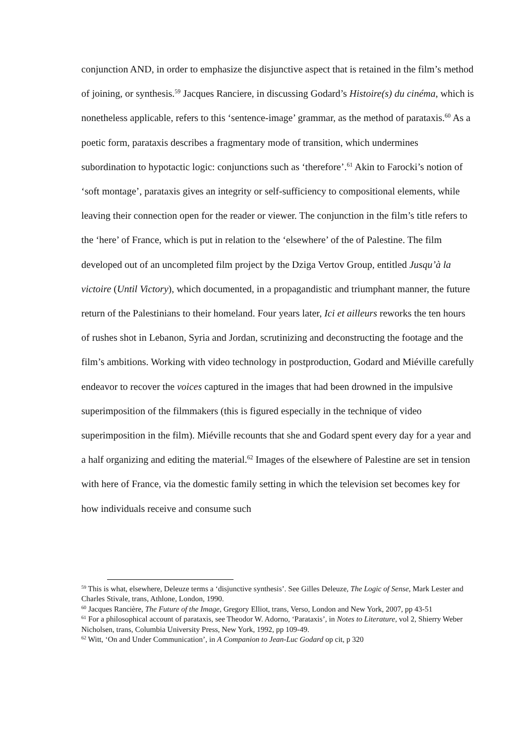conjunction AND, in order to emphasize the disjunctive aspect that is retained in the film’s method of joining, or synthesis.<sup>59</sup> Jacques Ranciere, in discussing Godard’s Histoire(s) du cinéma, which is nonetheless applicable, refers to this ‘sentence-image’ grammar, as the method of parataxis.<sup>60</sup> As a poetic form, parataxis describes a fragmentary mode of transition, which undermines subordination to hypotactic logic: conjunctions such as ‘therefore’.<sup>61</sup> Akin to Farocki’s notion of ‘soft montage’, parataxis gives an integrity or self-sufficiency to compositional elements, while leaving their connection open for the reader or viewer. The conjunction in the film’s title refers to the ‘here’ of France, which is put in relation to the ‘elsewhere’ of the of Palestine. The film developed out of an uncompleted film project by the Dziga Vertov Group, entitled Jusqu’à la victoire (Until Victory), which documented, in a propagandistic and triumphant manner, the future return of the Palestinians to their homeland. Four years later, Ici et ailleurs reworks the ten hours of rushes shot in Lebanon, Syria and Jordan, scrutinizing and deconstructing the footage and the film’s ambitions. Working with video technology in postproduction, Godard and Miéville carefully endeavor to recover the voices captured in the images that had been drowned in the impulsive superimposition of the filmmakers (this is figured especially in the technique of video superimposition in the film). Miéville recounts that she and Godard spent every day for a year and a half organizing and editing the material.<sup>62</sup> Images of the elsewhere of Palestine are set in tension with here of France, via the domestic family setting in which the television set becomes key for how individuals receive and consume such
<sup>59</sup> This is what, elsewhere, Deleuze terms a ‘disjunctive synthesis’. See Gilles Deleuze, The Logic of Sense, Mark Lester and Charles Stivale, trans, Athlone, London, 1990.
<sup>60</sup> Jacques Rancière, The Future of the Image, Gregory Elliot, trans, Verso, London and New York, 2007, pp 43-51
<sup>61</sup> For a philosophical account of parataxis, see Theodor W. Adorno, ‘Parataxis’, in Notes to Literature, vol 2, Shierry Weber Nicholsen, trans, Columbia University Press, New York, 1992, pp 109-49.
<sup>62</sup> Witt, ‘On and Under Communication’, in A Companion to Jean-Luc Godard op cit, p 320